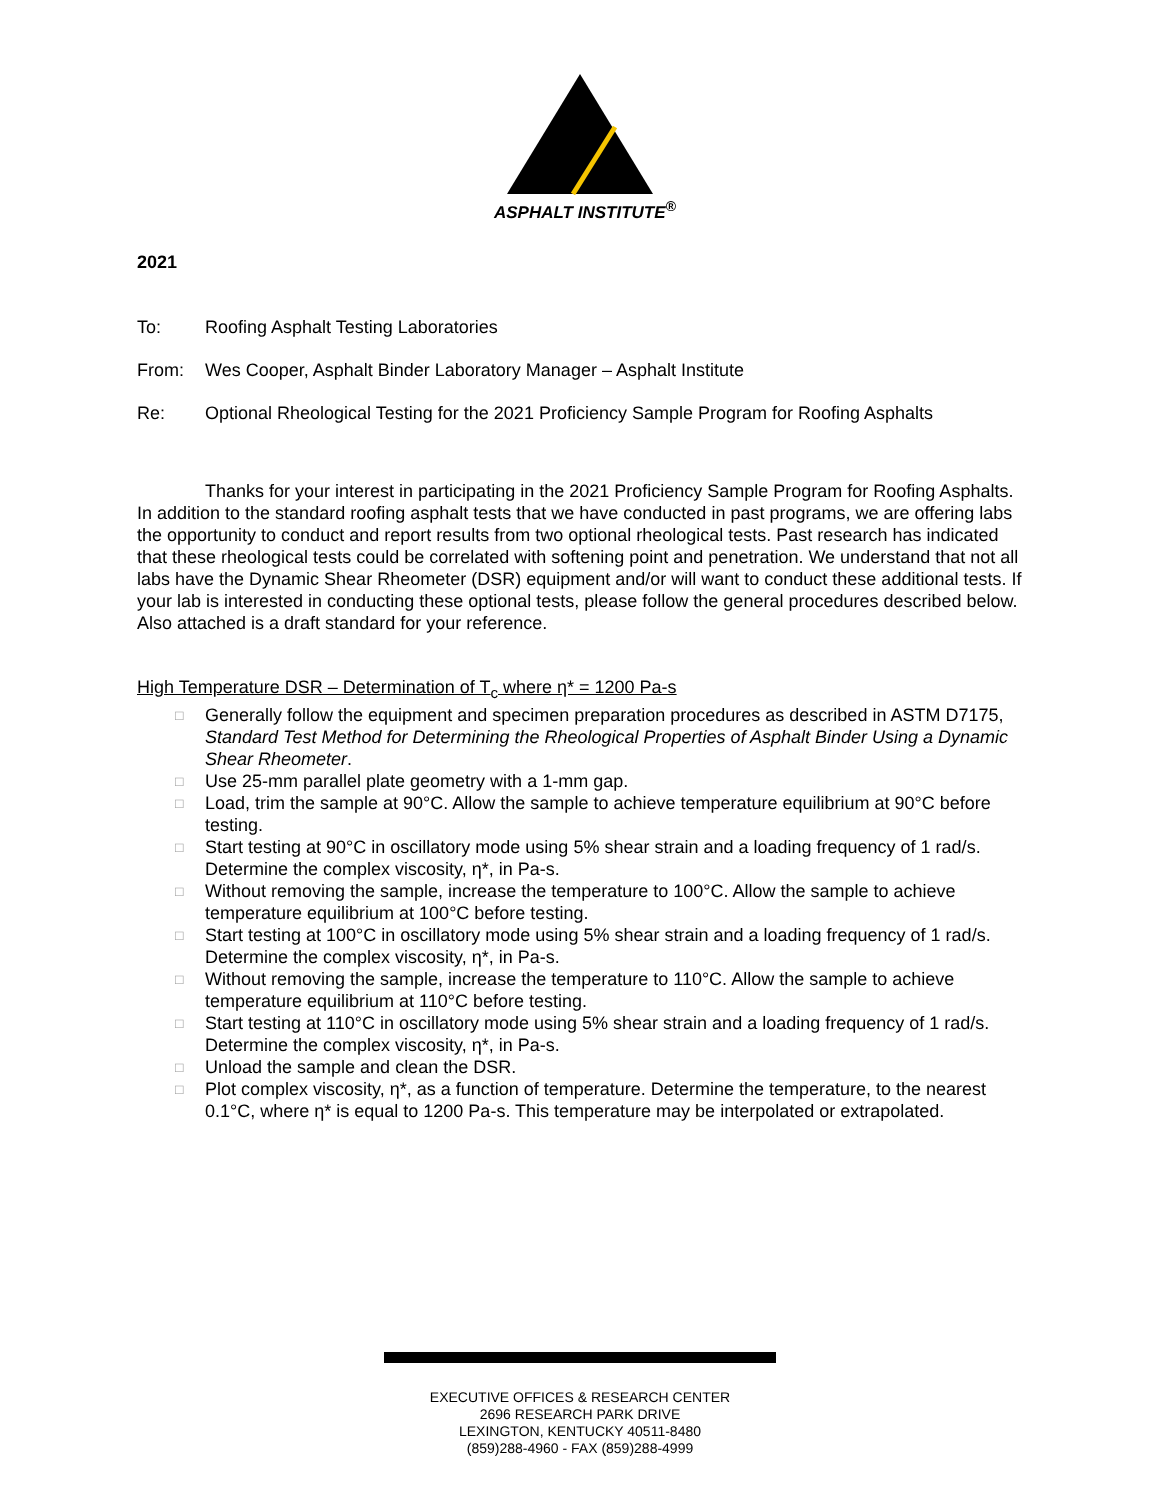ASPHALT INSTITUTE<sup>®</sup>
2021
To: Roofing Asphalt Testing Laboratories
From: Wes Cooper, Asphalt Binder Laboratory Manager – Asphalt Institute
Re: Optional Rheological Testing for the 2021 Proficiency Sample Program for Roofing Asphalts
Thanks for your interest in participating in the 2021 Proficiency Sample Program for Roofing Asphalts. In addition to the standard roofing asphalt tests that we have conducted in past programs, we are offering labs the opportunity to conduct and report results from two optional rheological tests. Past research has indicated that these rheological tests could be correlated with softening point and penetration. We understand that not all labs have the Dynamic Shear Rheometer (DSR) equipment and/or will want to conduct these additional tests. If your lab is interested in conducting these optional tests, please follow the general procedures described below. Also attached is a draft standard for your reference.
High Temperature DSR – Determination of T<sub>c</sub> where η* = 1200 Pa-s
□ Generally follow the equipment and specimen preparation procedures as described in ASTM D7175, Standard Test Method for Determining the Rheological Properties of Asphalt Binder Using a Dynamic Shear Rheometer.
□ Use 25-mm parallel plate geometry with a 1-mm gap.
□ Load, trim the sample at 90°C. Allow the sample to achieve temperature equilibrium at 90°C before testing.
□ Start testing at 90°C in oscillatory mode using 5% shear strain and a loading frequency of 1 rad/s. Determine the complex viscosity, η*, in Pa-s.
□ Without removing the sample, increase the temperature to 100°C. Allow the sample to achieve temperature equilibrium at 100°C before testing.
□ Start testing at 100°C in oscillatory mode using 5% shear strain and a loading frequency of 1 rad/s. Determine the complex viscosity, η*, in Pa-s.
□ Without removing the sample, increase the temperature to 110°C. Allow the sample to achieve temperature equilibrium at 110°C before testing.
□ Start testing at 110°C in oscillatory mode using 5% shear strain and a loading frequency of 1 rad/s. Determine the complex viscosity, η*, in Pa-s.
□ Unload the sample and clean the DSR.
□ Plot complex viscosity, η*, as a function of temperature. Determine the temperature, to the nearest 0.1°C, where η* is equal to 1200 Pa-s. This temperature may be interpolated or extrapolated.
EXECUTIVE OFFICES & RESEARCH CENTER
2696 RESEARCH PARK DRIVE
LEXINGTON, KENTUCKY 40511-8480
(859)288-4960 - FAX (859)288-4999